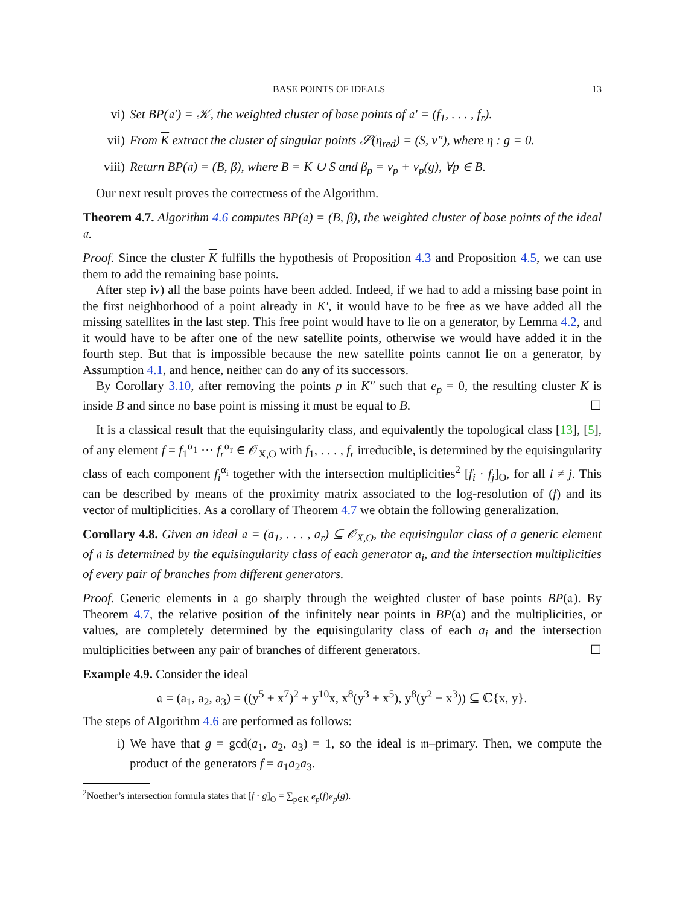BASE POINTS OF IDEALS 13
vi) Set BP(𝔞′) = 𝒦, the weighted cluster of base points of 𝔞′ = (f<sub>1</sub>, . . . , f<sub>r</sub>).
vii) From K extract the cluster of singular points 𝒮(η<sub>red</sub>) = (S, v″), where η : g = 0.
viii) Return BP(𝔞) = (B, β), where B = K ∪ S and β<sub>p</sub> = v<sub>p</sub> + v<sub>p</sub>(g), ∀p ∈ B.
Our next result proves the correctness of the Algorithm.
Theorem 4.7. Algorithm 4.6 computes BP(𝔞) = (B, β), the weighted cluster of base points of the ideal 𝔞.
Proof. Since the cluster K fulfills the hypothesis of Proposition 4.3 and Proposition 4.5, we can use them to add the remaining base points.
After step iv) all the base points have been added. Indeed, if we had to add a missing base point in the first neighborhood of a point already in K′, it would have to be free as we have added all the missing satellites in the last step. This free point would have to lie on a generator, by Lemma 4.2, and it would have to be after one of the new satellite points, otherwise we would have added it in the fourth step. But that is impossible because the new satellite points cannot lie on a generator, by Assumption 4.1, and hence, neither can do any of its successors.
By Corollary 3.10, after removing the points p in K″ such that e<sub>p</sub> = 0, the resulting cluster K is inside B and since no base point is missing it must be equal to B. ☐
It is a classical result that the equisingularity class, and equivalently the topological class [13], [5], of any element f = f<sub>1</sub><sup>α<sub>1</sub></sup> ⋯ f<sub>r</sub><sup>α<sub>r</sub></sup> ∈ 𝒪<sub>X,O</sub> with f<sub>1</sub>, . . . , f<sub>r</sub> irreducible, is determined by the equisingularity class of each component f<sub>i</sub><sup>α<sub>i</sub></sup> together with the intersection multiplicities<sup>2</sup> [f<sub>i</sub> · f<sub>j</sub>]<sub>O</sub>, for all i ≠ j. This can be described by means of the proximity matrix associated to the log-resolution of (f) and its vector of multiplicities. As a corollary of Theorem 4.7 we obtain the following generalization.
Corollary 4.8. Given an ideal 𝔞 = (a<sub>1</sub>, . . . , a<sub>r</sub>) ⊆ 𝒪<sub>X,O</sub>, the equisingular class of a generic element of 𝔞 is determined by the equisingularity class of each generator a<sub>i</sub>, and the intersection multiplicities of every pair of branches from different generators.
Proof. Generic elements in 𝔞 go sharply through the weighted cluster of base points BP(𝔞). By Theorem 4.7, the relative position of the infinitely near points in BP(𝔞) and the multiplicities, or values, are completely determined by the equisingularity class of each a<sub>i</sub> and the intersection multiplicities between any pair of branches of different generators. ☐
Example 4.9. Consider the ideal
𝔞 = (a<sub>1</sub>, a<sub>2</sub>, a<sub>3</sub>) = ((y<sup>5</sup> + x<sup>7</sup>)<sup>2</sup> + y<sup>10</sup>x, x<sup>8</sup>(y<sup>3</sup> + x<sup>5</sup>), y<sup>8</sup>(y<sup>2</sup> − x<sup>3</sup>)) ⊆ ℂ{x, y}.
The steps of Algorithm 4.6 are performed as follows:
i) We have that g = gcd(a<sub>1</sub>, a<sub>2</sub>, a<sub>3</sub>) = 1, so the ideal is 𝔪–primary. Then, we compute the product of the generators f = a<sub>1</sub>a<sub>2</sub>a<sub>3</sub>.
<sup>2</sup> Noether’s intersection formula states that [f · g]<sub>O</sub> = ∑<sub>p∈K</sub> e<sub>p</sub>(f)e<sub>p</sub>(g).